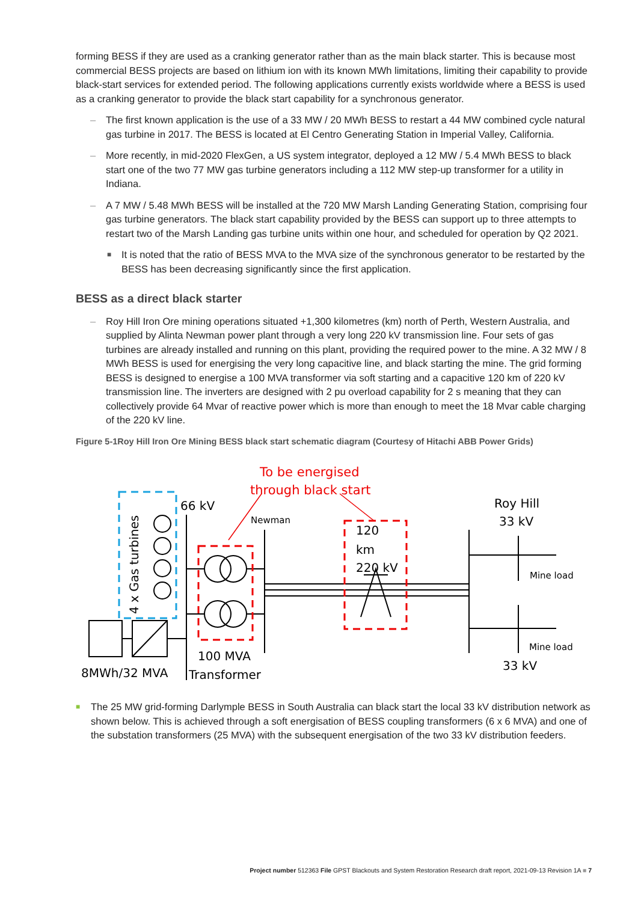forming BESS if they are used as a cranking generator rather than as the main black starter. This is because most commercial BESS projects are based on lithium ion with its known MWh limitations, limiting their capability to provide black-start services for extended period. The following applications currently exists worldwide where a BESS is used as a cranking generator to provide the black start capability for a synchronous generator.
– The first known application is the use of a 33 MW / 20 MWh BESS to restart a 44 MW combined cycle natural gas turbine in 2017. The BESS is located at El Centro Generating Station in Imperial Valley, California.
– More recently, in mid-2020 FlexGen, a US system integrator, deployed a 12 MW / 5.4 MWh BESS to black start one of the two 77 MW gas turbine generators including a 112 MW step-up transformer for a utility in Indiana.
– A 7 MW / 5.48 MWh BESS will be installed at the 720 MW Marsh Landing Generating Station, comprising four gas turbine generators. The black start capability provided by the BESS can support up to three attempts to restart two of the Marsh Landing gas turbine units within one hour, and scheduled for operation by Q2 2021.
■ It is noted that the ratio of BESS MVA to the MVA size of the synchronous generator to be restarted by the BESS has been decreasing significantly since the first application.
BESS as a direct black starter
– Roy Hill Iron Ore mining operations situated +1,300 kilometres (km) north of Perth, Western Australia, and supplied by Alinta Newman power plant through a very long 220 kV transmission line. Four sets of gas turbines are already installed and running on this plant, providing the required power to the mine. A 32 MW / 8 MWh BESS is used for energising the very long capacitive line, and black starting the mine. The grid forming BESS is designed to energise a 100 MVA transformer via soft starting and a capacitive 120 km of 220 kV transmission line. The inverters are designed with 2 pu overload capability for 2 s meaning that they can collectively provide 64 Mvar of reactive power which is more than enough to meet the 18 Mvar cable charging of the 220 kV line.
Figure 5-1Roy Hill Iron Ore Mining BESS black start schematic diagram (Courtesy of Hitachi ABB Power Grids)
To be energised
through black start
66 kV
Newman
120
km
220 kV
Roy Hill
33 kV
Mine load
Mine load
33 kV
100 MVA
Transformer
8MWh/32 MVA
4 x Gas turbines
■ The 25 MW grid-forming Darlymple BESS in South Australia can black start the local 33 kV distribution network as shown below. This is achieved through a soft energisation of BESS coupling transformers (6 x 6 MVA) and one of the substation transformers (25 MVA) with the subsequent energisation of the two 33 kV distribution feeders.
Project number 512363 File GPST Blackouts and System Restoration Research draft report, 2021-09-13 Revision 1A ■ 7